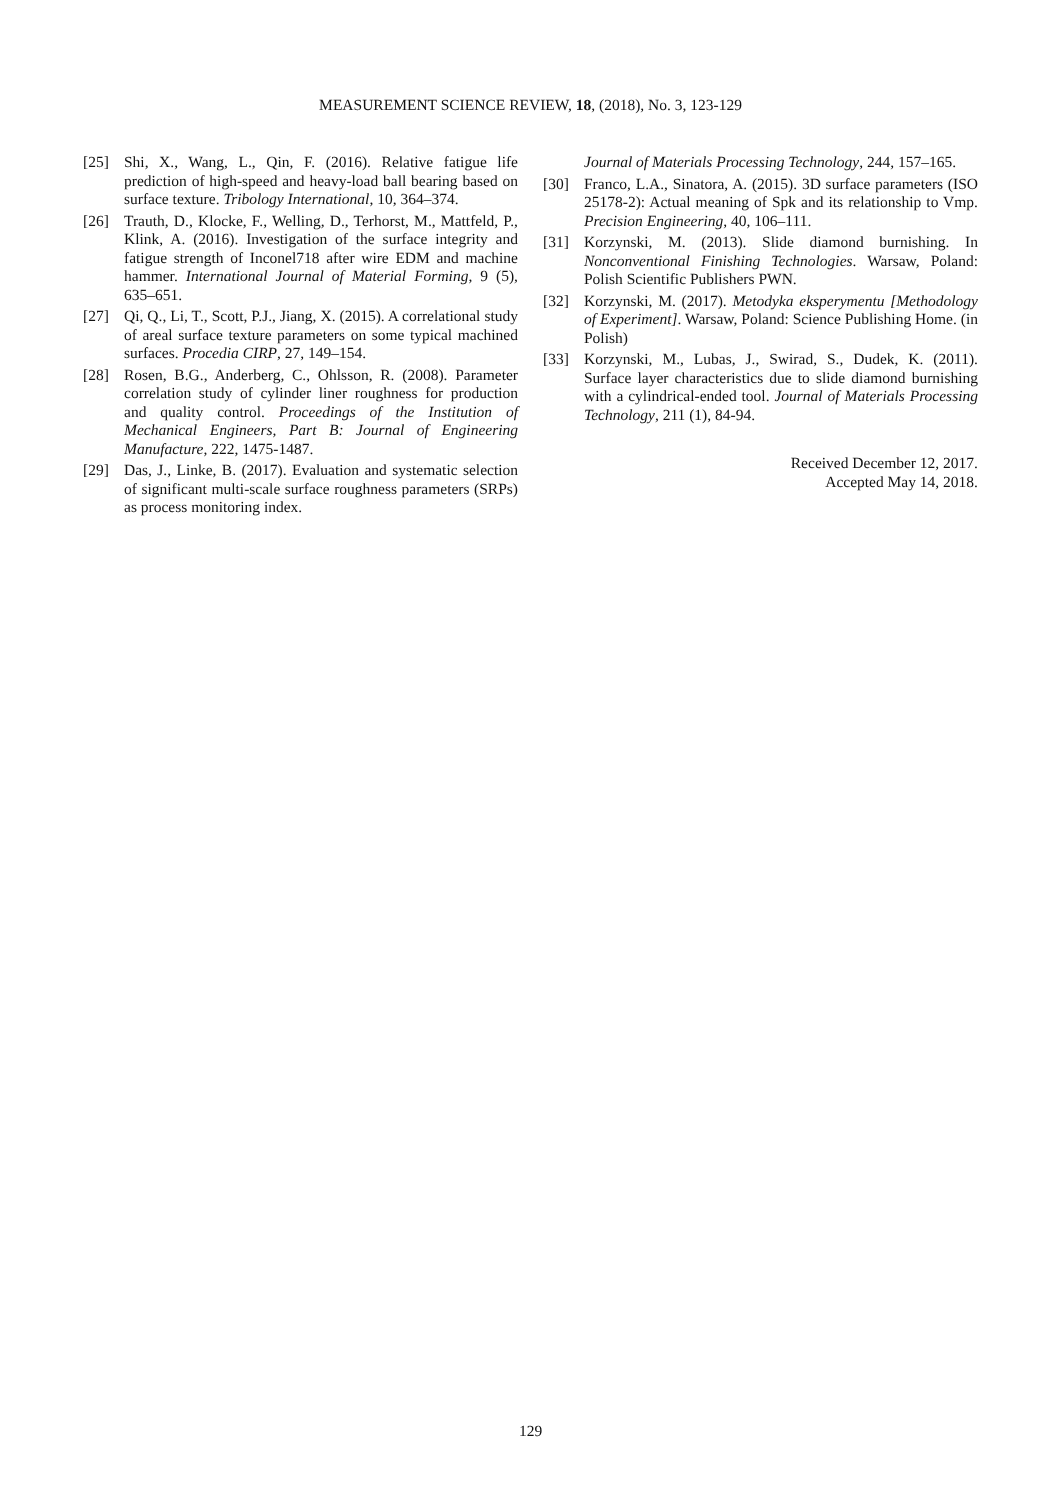MEASUREMENT SCIENCE REVIEW, 18, (2018), No. 3, 123-129
[25] Shi, X., Wang, L., Qin, F. (2016). Relative fatigue life prediction of high-speed and heavy-load ball bearing based on surface texture. Tribology International, 10, 364–374.
[26] Trauth, D., Klocke, F., Welling, D., Terhorst, M., Mattfeld, P., Klink, A. (2016). Investigation of the surface integrity and fatigue strength of Inconel718 after wire EDM and machine hammer. International Journal of Material Forming, 9 (5), 635–651.
[27] Qi, Q., Li, T., Scott, P.J., Jiang, X. (2015). A correlational study of areal surface texture parameters on some typical machined surfaces. Procedia CIRP, 27, 149–154.
[28] Rosen, B.G., Anderberg, C., Ohlsson, R. (2008). Parameter correlation study of cylinder liner roughness for production and quality control. Proceedings of the Institution of Mechanical Engineers, Part B: Journal of Engineering Manufacture, 222, 1475-1487.
[29] Das, J., Linke, B. (2017). Evaluation and systematic selection of significant multi-scale surface roughness parameters (SRPs) as process monitoring index.
Journal of Materials Processing Technology, 244, 157–165.
[30] Franco, L.A., Sinatora, A. (2015). 3D surface parameters (ISO 25178-2): Actual meaning of Spk and its relationship to Vmp. Precision Engineering, 40, 106–111.
[31] Korzynski, M. (2013). Slide diamond burnishing. In Nonconventional Finishing Technologies. Warsaw, Poland: Polish Scientific Publishers PWN.
[32] Korzynski, M. (2017). Metodyka eksperymentu [Methodology of Experiment]. Warsaw, Poland: Science Publishing Home. (in Polish)
[33] Korzynski, M., Lubas, J., Swirad, S., Dudek, K. (2011). Surface layer characteristics due to slide diamond burnishing with a cylindrical-ended tool. Journal of Materials Processing Technology, 211 (1), 84-94.
Received December 12, 2017.
Accepted May 14, 2018.
129